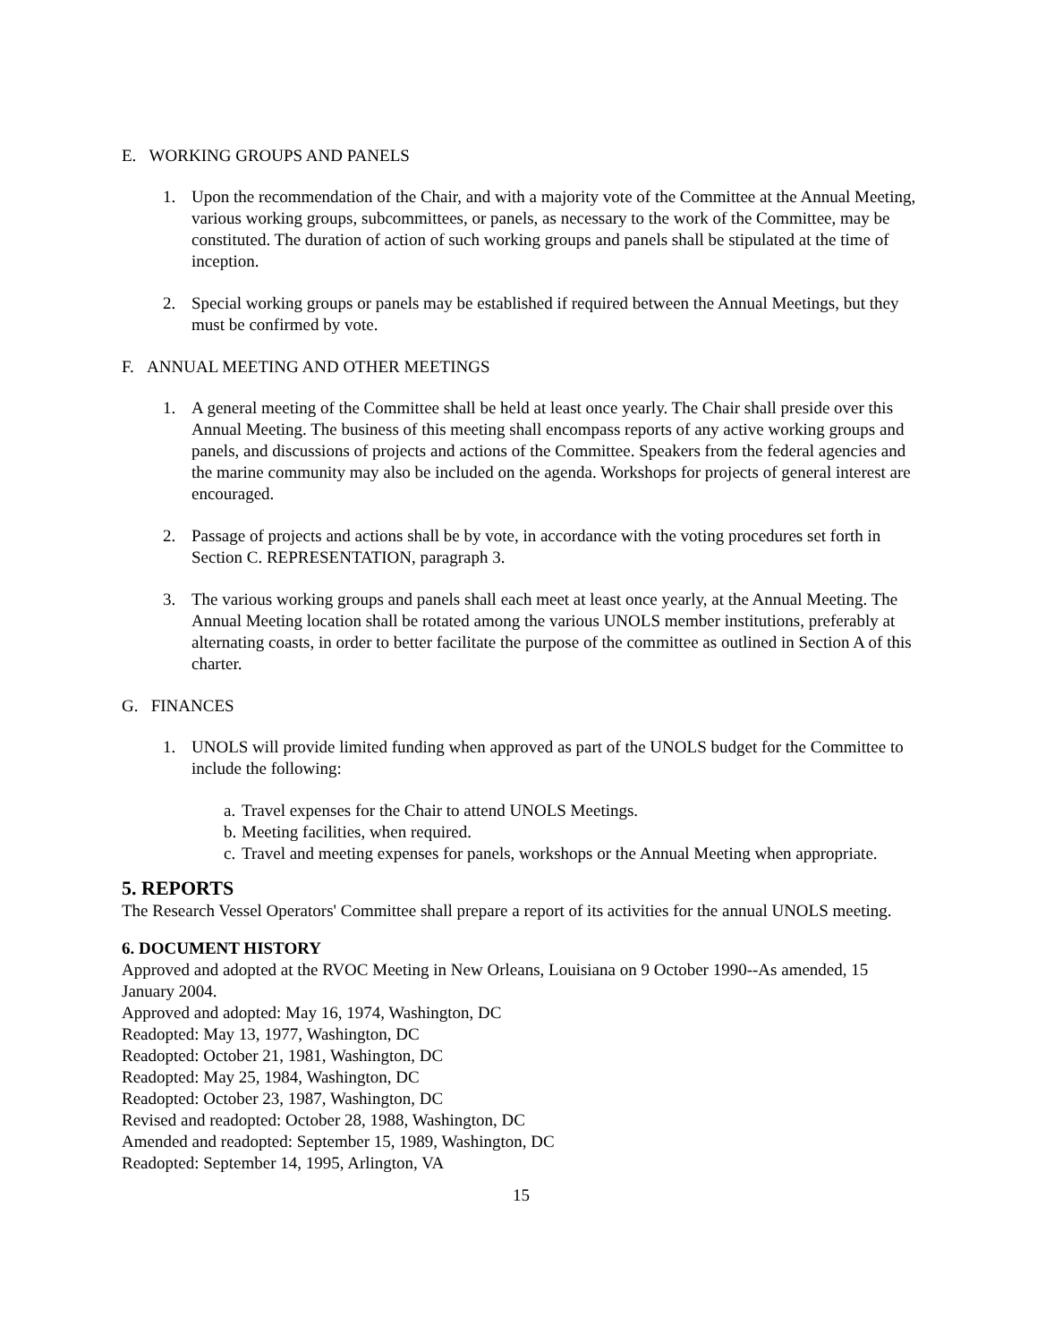E. WORKING GROUPS AND PANELS
1. Upon the recommendation of the Chair, and with a majority vote of the Committee at the Annual Meeting, various working groups, subcommittees, or panels, as necessary to the work of the Committee, may be constituted. The duration of action of such working groups and panels shall be stipulated at the time of inception.
2. Special working groups or panels may be established if required between the Annual Meetings, but they must be confirmed by vote.
F. ANNUAL MEETING AND OTHER MEETINGS
1. A general meeting of the Committee shall be held at least once yearly. The Chair shall preside over this Annual Meeting. The business of this meeting shall encompass reports of any active working groups and panels, and discussions of projects and actions of the Committee. Speakers from the federal agencies and the marine community may also be included on the agenda. Workshops for projects of general interest are encouraged.
2. Passage of projects and actions shall be by vote, in accordance with the voting procedures set forth in Section C. REPRESENTATION, paragraph 3.
3. The various working groups and panels shall each meet at least once yearly, at the Annual Meeting. The Annual Meeting location shall be rotated among the various UNOLS member institutions, preferably at alternating coasts, in order to better facilitate the purpose of the committee as outlined in Section A of this charter.
G. FINANCES
1. UNOLS will provide limited funding when approved as part of the UNOLS budget for the Committee to include the following:
a. Travel expenses for the Chair to attend UNOLS Meetings.
b. Meeting facilities, when required.
c. Travel and meeting expenses for panels, workshops or the Annual Meeting when appropriate.
5. REPORTS
The Research Vessel Operators' Committee shall prepare a report of its activities for the annual UNOLS meeting.
6. DOCUMENT HISTORY
Approved and adopted at the RVOC Meeting in New Orleans, Louisiana on 9 October 1990--As amended, 15 January 2004.
Approved and adopted: May 16, 1974, Washington, DC
Readopted: May 13, 1977, Washington, DC
Readopted: October 21, 1981, Washington, DC
Readopted: May 25, 1984, Washington, DC
Readopted: October 23, 1987, Washington, DC
Revised and readopted: October 28, 1988, Washington, DC
Amended and readopted: September 15, 1989, Washington, DC
Readopted: September 14, 1995, Arlington, VA
15